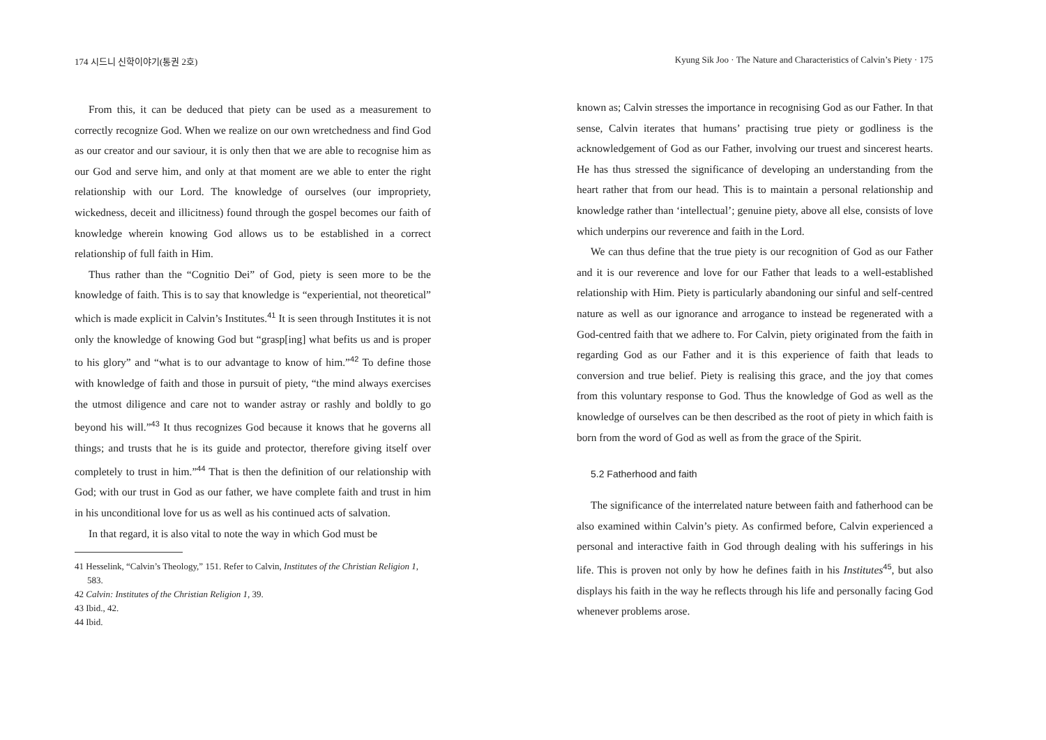174 시드니 신학이야기(통권 2호)
From this, it can be deduced that piety can be used as a measurement to correctly recognize God. When we realize on our own wretchedness and find God as our creator and our saviour, it is only then that we are able to recognise him as our God and serve him, and only at that moment are we able to enter the right relationship with our Lord. The knowledge of ourselves (our impropriety, wickedness, deceit and illicitness) found through the gospel becomes our faith of knowledge wherein knowing God allows us to be established in a correct relationship of full faith in Him.
Thus rather than the “Cognitio Dei” of God, piety is seen more to be the knowledge of faith. This is to say that knowledge is “experiential, not theoretical” which is made explicit in Calvin’s Institutes.<sup>41</sup> It is seen through Institutes it is not only the knowledge of knowing God but “grasp[ing] what befits us and is proper to his glory” and “what is to our advantage to know of him.”<sup>42</sup> To define those with knowledge of faith and those in pursuit of piety, “the mind always exercises the utmost diligence and care not to wander astray or rashly and boldly to go beyond his will.”<sup>43</sup> It thus recognizes God because it knows that he governs all things; and trusts that he is its guide and protector, therefore giving itself over completely to trust in him.”<sup>44</sup> That is then the definition of our relationship with God; with our trust in God as our father, we have complete faith and trust in him in his unconditional love for us as well as his continued acts of salvation.
In that regard, it is also vital to note the way in which God must be
41 Hesselink, “Calvin’s Theology,” 151. Refer to Calvin, Institutes of the Christian Religion 1, 583.
42 Calvin: Institutes of the Christian Religion 1, 39.
43 Ibid., 42.
44 Ibid.
Kyung Sik Joo · The Nature and Characteristics of Calvin’s Piety · 175
known as; Calvin stresses the importance in recognising God as our Father. In that sense, Calvin iterates that humans’ practising true piety or godliness is the acknowledgement of God as our Father, involving our truest and sincerest hearts. He has thus stressed the significance of developing an understanding from the heart rather that from our head. This is to maintain a personal relationship and knowledge rather than ‘intellectual’; genuine piety, above all else, consists of love which underpins our reverence and faith in the Lord.
We can thus define that the true piety is our recognition of God as our Father and it is our reverence and love for our Father that leads to a well-established relationship with Him. Piety is particularly abandoning our sinful and self-centred nature as well as our ignorance and arrogance to instead be regenerated with a God-centred faith that we adhere to. For Calvin, piety originated from the faith in regarding God as our Father and it is this experience of faith that leads to conversion and true belief. Piety is realising this grace, and the joy that comes from this voluntary response to God. Thus the knowledge of God as well as the knowledge of ourselves can be then described as the root of piety in which faith is born from the word of God as well as from the grace of the Spirit.
5.2 Fatherhood and faith
The significance of the interrelated nature between faith and fatherhood can be also examined within Calvin’s piety. As confirmed before, Calvin experienced a personal and interactive faith in God through dealing with his sufferings in his life. This is proven not only by how he defines faith in his Institutes<sup>45</sup>, but also displays his faith in the way he reflects through his life and personally facing God whenever problems arose.